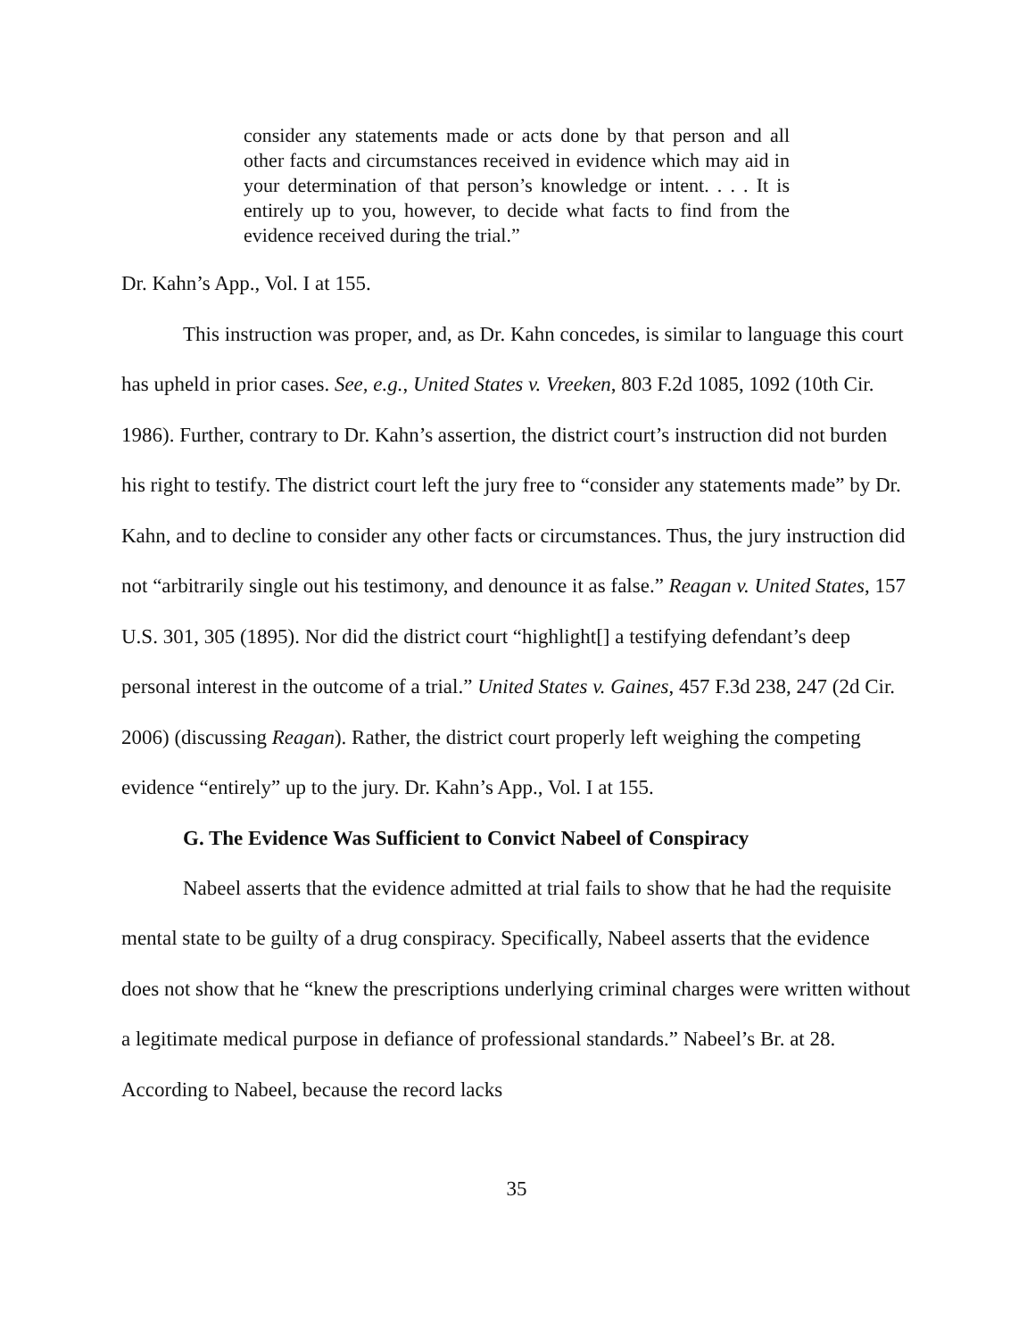consider any statements made or acts done by that person and all other facts and circumstances received in evidence which may aid in your determination of that person’s knowledge or intent. . . . It is entirely up to you, however, to decide what facts to find from the evidence received during the trial.”
Dr. Kahn’s App., Vol. I at 155.
This instruction was proper, and, as Dr. Kahn concedes, is similar to language this court has upheld in prior cases. See, e.g., United States v. Vreeken, 803 F.2d 1085, 1092 (10th Cir. 1986). Further, contrary to Dr. Kahn’s assertion, the district court’s instruction did not burden his right to testify. The district court left the jury free to “consider any statements made” by Dr. Kahn, and to decline to consider any other facts or circumstances. Thus, the jury instruction did not “arbitrarily single out his testimony, and denounce it as false.” Reagan v. United States, 157 U.S. 301, 305 (1895). Nor did the district court “highlight[] a testifying defendant’s deep personal interest in the outcome of a trial.” United States v. Gaines, 457 F.3d 238, 247 (2d Cir. 2006) (discussing Reagan). Rather, the district court properly left weighing the competing evidence “entirely” up to the jury. Dr. Kahn’s App., Vol. I at 155.
G. The Evidence Was Sufficient to Convict Nabeel of Conspiracy
Nabeel asserts that the evidence admitted at trial fails to show that he had the requisite mental state to be guilty of a drug conspiracy. Specifically, Nabeel asserts that the evidence does not show that he “knew the prescriptions underlying criminal charges were written without a legitimate medical purpose in defiance of professional standards.” Nabeel’s Br. at 28. According to Nabeel, because the record lacks
35